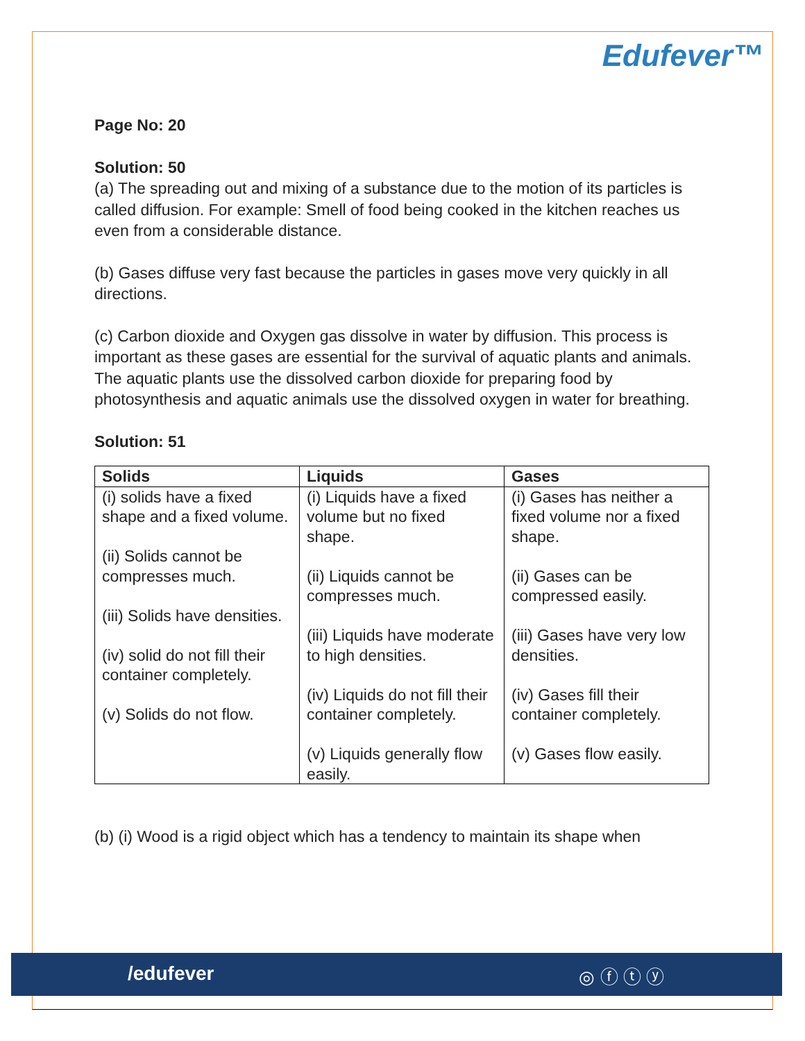Edufever™
Page No: 20
Solution: 50
(a) The spreading out and mixing of a substance due to the motion of its particles is called diffusion. For example: Smell of food being cooked in the kitchen reaches us even from a considerable distance.
(b) Gases diffuse very fast because the particles in gases move very quickly in all directions.
(c) Carbon dioxide and Oxygen gas dissolve in water by diffusion. This process is important as these gases are essential for the survival of aquatic plants and animals. The aquatic plants use the dissolved carbon dioxide for preparing food by photosynthesis and aquatic animals use the dissolved oxygen in water for breathing.
Solution: 51
| Solids | Liquids | Gases |
| --- | --- | --- |
| (i) solids have a fixed shape and a fixed volume. (ii) Solids cannot be compresses much. (iii) Solids have densities. (iv) solid do not fill their container completely. (v) Solids do not flow. | (i) Liquids have a fixed volume but no fixed shape. (ii) Liquids cannot be compresses much. (iii) Liquids have moderate to high densities. (iv) Liquids do not fill their container completely. (v) Liquids generally flow easily. | (i) Gases has neither a fixed volume nor a fixed shape. (ii) Gases can be compressed easily. (iii) Gases have very low densities. (iv) Gases fill their container completely. (v) Gases flow easily. |
(b) (i) Wood is a rigid object which has a tendency to maintain its shape when
/edufever ◎ ⓕ ⓣ ⓨ